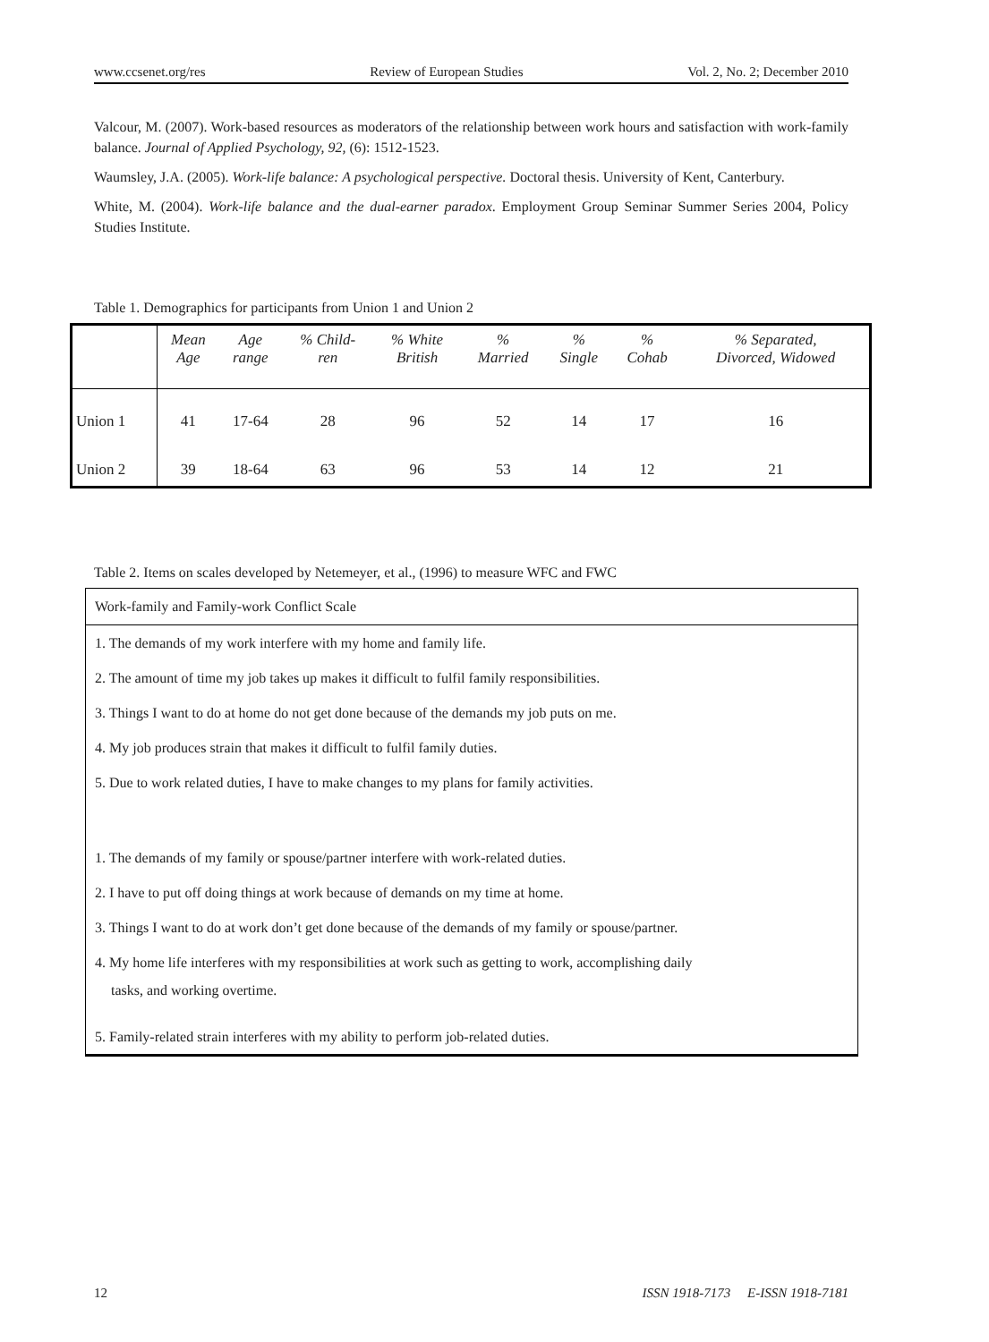www.ccsenet.org/res Review of European Studies Vol. 2, No. 2; December 2010
Valcour, M. (2007). Work-based resources as moderators of the relationship between work hours and satisfaction with work-family balance. Journal of Applied Psychology, 92, (6): 1512-1523.
Waumsley, J.A. (2005). Work-life balance: A psychological perspective. Doctoral thesis. University of Kent, Canterbury.
White, M. (2004). Work-life balance and the dual-earner paradox. Employment Group Seminar Summer Series 2004, Policy Studies Institute.
Table 1. Demographics for participants from Union 1 and Union 2
| | Mean Age | Age range | % Child- ren | % White British | % Married | % Single | % Cohab | % Separated, Divorced, Widowed |
| --- | --- | --- | --- | --- | --- | --- | --- | --- |
| Union 1 | 41 | 17-64 | 28 | 96 | 52 | 14 | 17 | 16 |
| Union 2 | 39 | 18-64 | 63 | 96 | 53 | 14 | 12 | 21 |
Table 2. Items on scales developed by Netemeyer, et al., (1996) to measure WFC and FWC
Work-family and Family-work Conflict Scale
1. The demands of my work interfere with my home and family life.
2. The amount of time my job takes up makes it difficult to fulfil family responsibilities.
3. Things I want to do at home do not get done because of the demands my job puts on me.
4. My job produces strain that makes it difficult to fulfil family duties.
5. Due to work related duties, I have to make changes to my plans for family activities.
1. The demands of my family or spouse/partner interfere with work-related duties.
2. I have to put off doing things at work because of demands on my time at home.
3. Things I want to do at work don’t get done because of the demands of my family or spouse/partner.
4. My home life interferes with my responsibilities at work such as getting to work, accomplishing daily
tasks, and working overtime.
5. Family-related strain interferes with my ability to perform job-related duties.
12 ISSN 1918-7173 E-ISSN 1918-7181